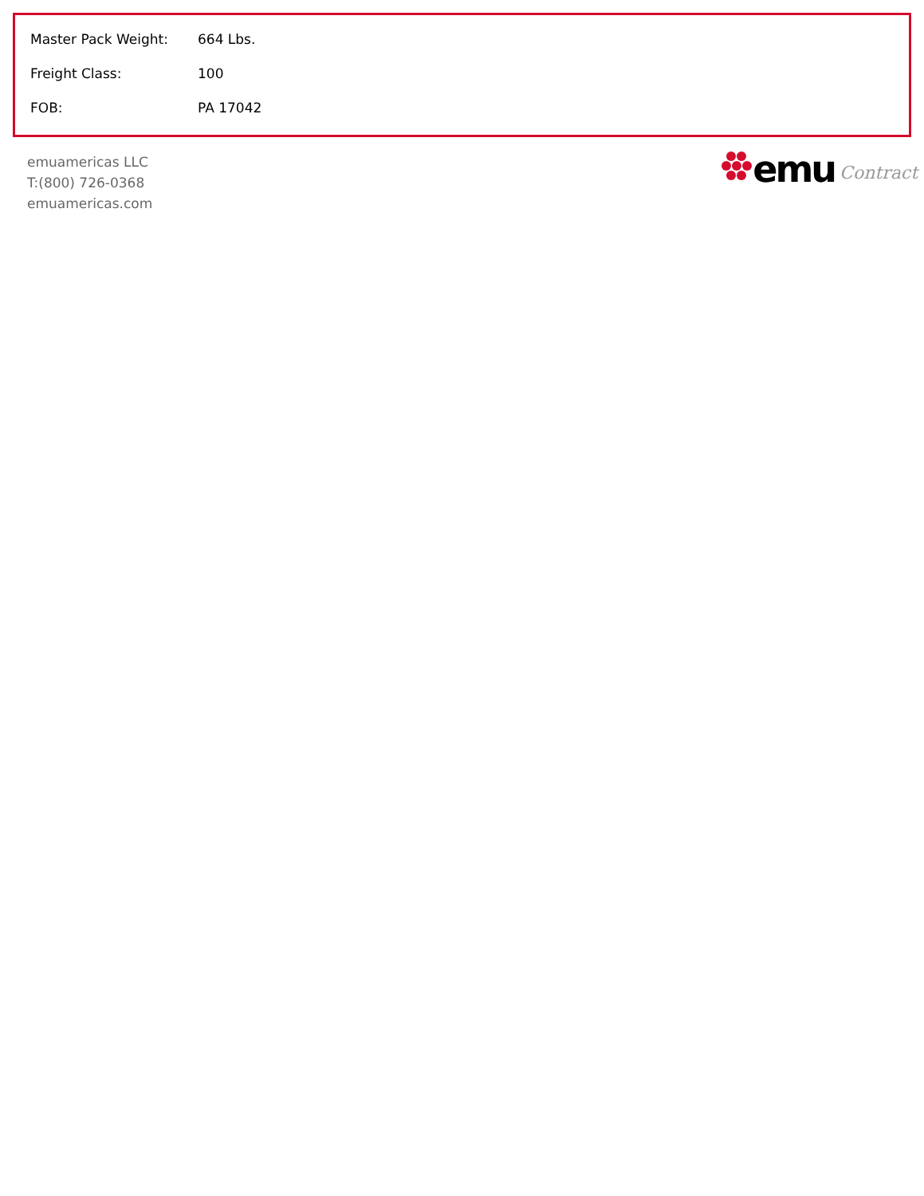| Master Pack Weight: | 664 Lbs. |
| Freight Class: | 100 |
| FOB: | PA 17042 |
emuamericas LLC
T:(800) 726-0368
emuamericas.com
emu Contract